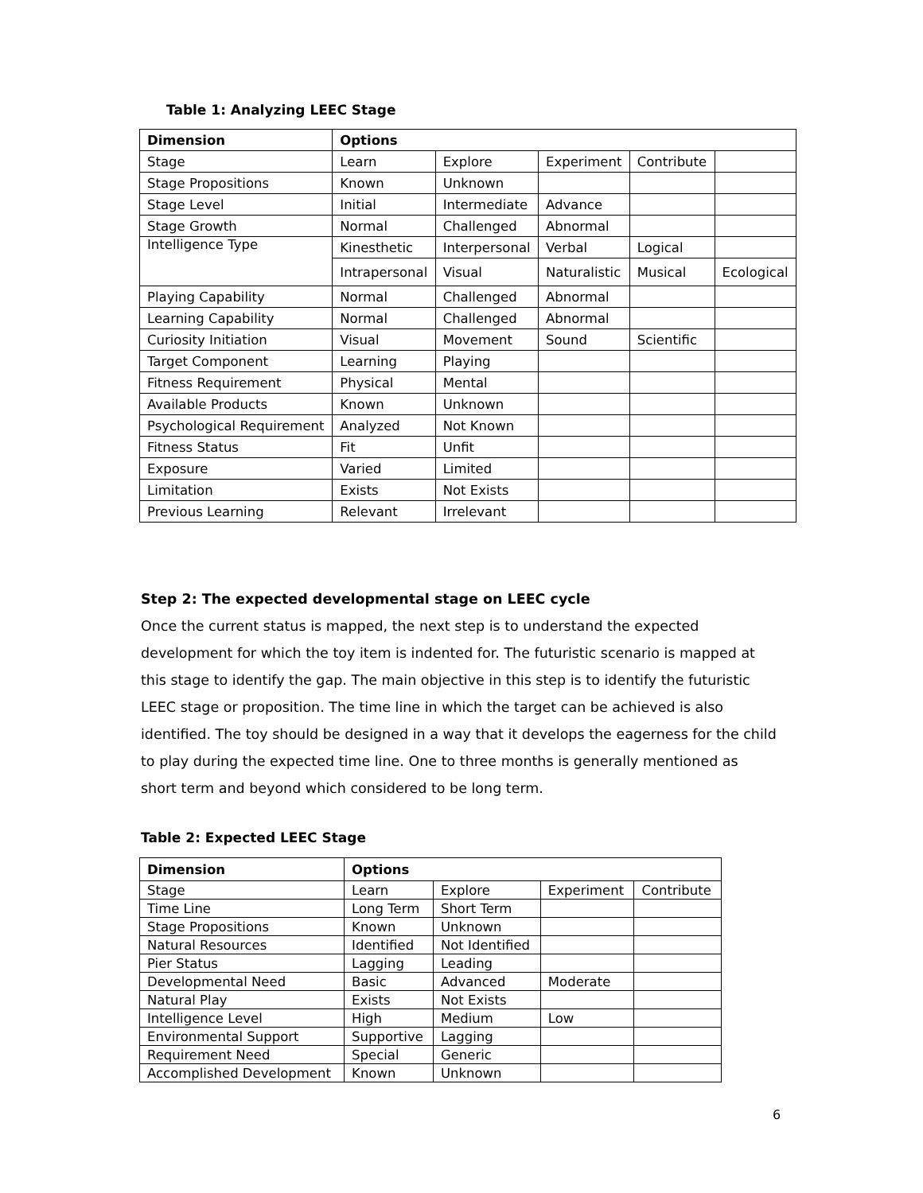Table 1: Analyzing LEEC Stage
| Dimension | Options | | | | |
| --- | --- | --- | --- | --- | --- |
| Stage | Learn | Explore | Experiment | Contribute | |
| Stage Propositions | Known | Unknown | | | |
| Stage Level | Initial | Intermediate | Advance | | |
| Stage Growth | Normal | Challenged | Abnormal | | |
| Intelligence Type | Kinesthetic | Interpersonal | Verbal | Logical | |
| | Intrapersonal | Visual | Naturalistic | Musical | Ecological |
| Playing Capability | Normal | Challenged | Abnormal | | |
| Learning Capability | Normal | Challenged | Abnormal | | |
| Curiosity Initiation | Visual | Movement | Sound | Scientific | |
| Target Component | Learning | Playing | | | |
| Fitness Requirement | Physical | Mental | | | |
| Available Products | Known | Unknown | | | |
| Psychological Requirement | Analyzed | Not Known | | | |
| Fitness Status | Fit | Unfit | | | |
| Exposure | Varied | Limited | | | |
| Limitation | Exists | Not Exists | | | |
| Previous Learning | Relevant | Irrelevant | | | |
Step 2: The expected developmental stage on LEEC cycle
Once the current status is mapped, the next step is to understand the expected development for which the toy item is indented for. The futuristic scenario is mapped at this stage to identify the gap. The main objective in this step is to identify the futuristic LEEC stage or proposition. The time line in which the target can be achieved is also identified. The toy should be designed in a way that it develops the eagerness for the child to play during the expected time line. One to three months is generally mentioned as short term and beyond which considered to be long term.
Table 2: Expected LEEC Stage
| Dimension | Options | | | |
| --- | --- | --- | --- | --- |
| Stage | Learn | Explore | Experiment | Contribute |
| Time Line | Long Term | Short Term | | |
| Stage Propositions | Known | Unknown | | |
| Natural Resources | Identified | Not Identified | | |
| Pier Status | Lagging | Leading | | |
| Developmental Need | Basic | Advanced | Moderate | |
| Natural Play | Exists | Not Exists | | |
| Intelligence Level | High | Medium | Low | |
| Environmental Support | Supportive | Lagging | | |
| Requirement Need | Special | Generic | | |
| Accomplished Development | Known | Unknown | | |
6